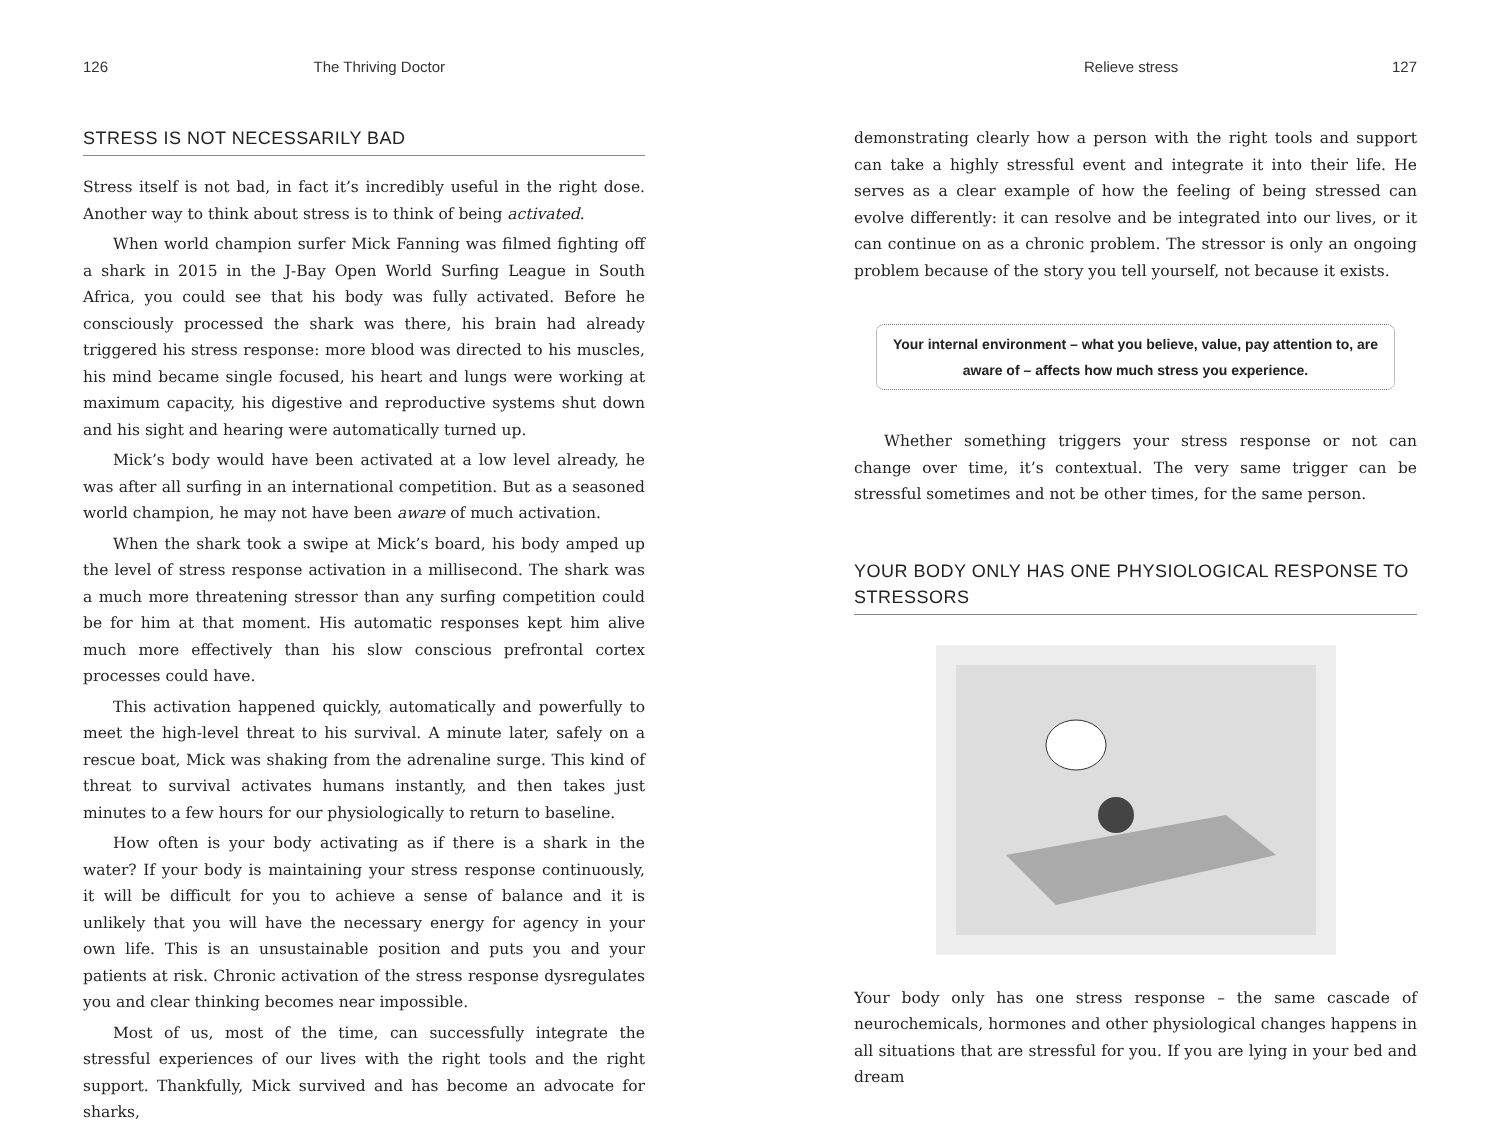126 The Thriving Doctor
STRESS IS NOT NECESSARILY BAD
Stress itself is not bad, in fact it’s incredibly useful in the right dose. Another way to think about stress is to think of being activated.
When world champion surfer Mick Fanning was filmed fighting off a shark in 2015 in the J-Bay Open World Surfing League in South Africa, you could see that his body was fully activated. Before he consciously processed the shark was there, his brain had already triggered his stress response: more blood was directed to his muscles, his mind became single focused, his heart and lungs were working at maximum capacity, his digestive and reproductive systems shut down and his sight and hearing were automatically turned up.
Mick’s body would have been activated at a low level already, he was after all surfing in an international competition. But as a seasoned world champion, he may not have been aware of much activation.
When the shark took a swipe at Mick’s board, his body amped up the level of stress response activation in a millisecond. The shark was a much more threatening stressor than any surfing competition could be for him at that moment. His automatic responses kept him alive much more effectively than his slow conscious prefrontal cortex processes could have.
This activation happened quickly, automatically and powerfully to meet the high-level threat to his survival. A minute later, safely on a rescue boat, Mick was shaking from the adrenaline surge. This kind of threat to survival activates humans instantly, and then takes just minutes to a few hours for our physiologically to return to baseline.
How often is your body activating as if there is a shark in the water? If your body is maintaining your stress response continuously, it will be difficult for you to achieve a sense of balance and it is unlikely that you will have the necessary energy for agency in your own life. This is an unsustainable position and puts you and your patients at risk. Chronic activation of the stress response dysregulates you and clear thinking becomes near impossible.
Most of us, most of the time, can successfully integrate the stressful experiences of our lives with the right tools and the right support. Thankfully, Mick survived and has become an advocate for sharks,
Relieve stress 127
demonstrating clearly how a person with the right tools and support can take a highly stressful event and integrate it into their life. He serves as a clear example of how the feeling of being stressed can evolve differently: it can resolve and be integrated into our lives, or it can continue on as a chronic problem. The stressor is only an ongoing problem because of the story you tell yourself, not because it exists.
Your internal environment – what you believe, value, pay attention to, are aware of – affects how much stress you experience.
Whether something triggers your stress response or not can change over time, it’s contextual. The very same trigger can be stressful sometimes and not be other times, for the same person.
YOUR BODY ONLY HAS ONE PHYSIOLOGICAL RESPONSE TO STRESSORS
Your body only has one stress response – the same cascade of neurochemicals, hormones and other physiological changes happens in all situations that are stressful for you. If you are lying in your bed and dream